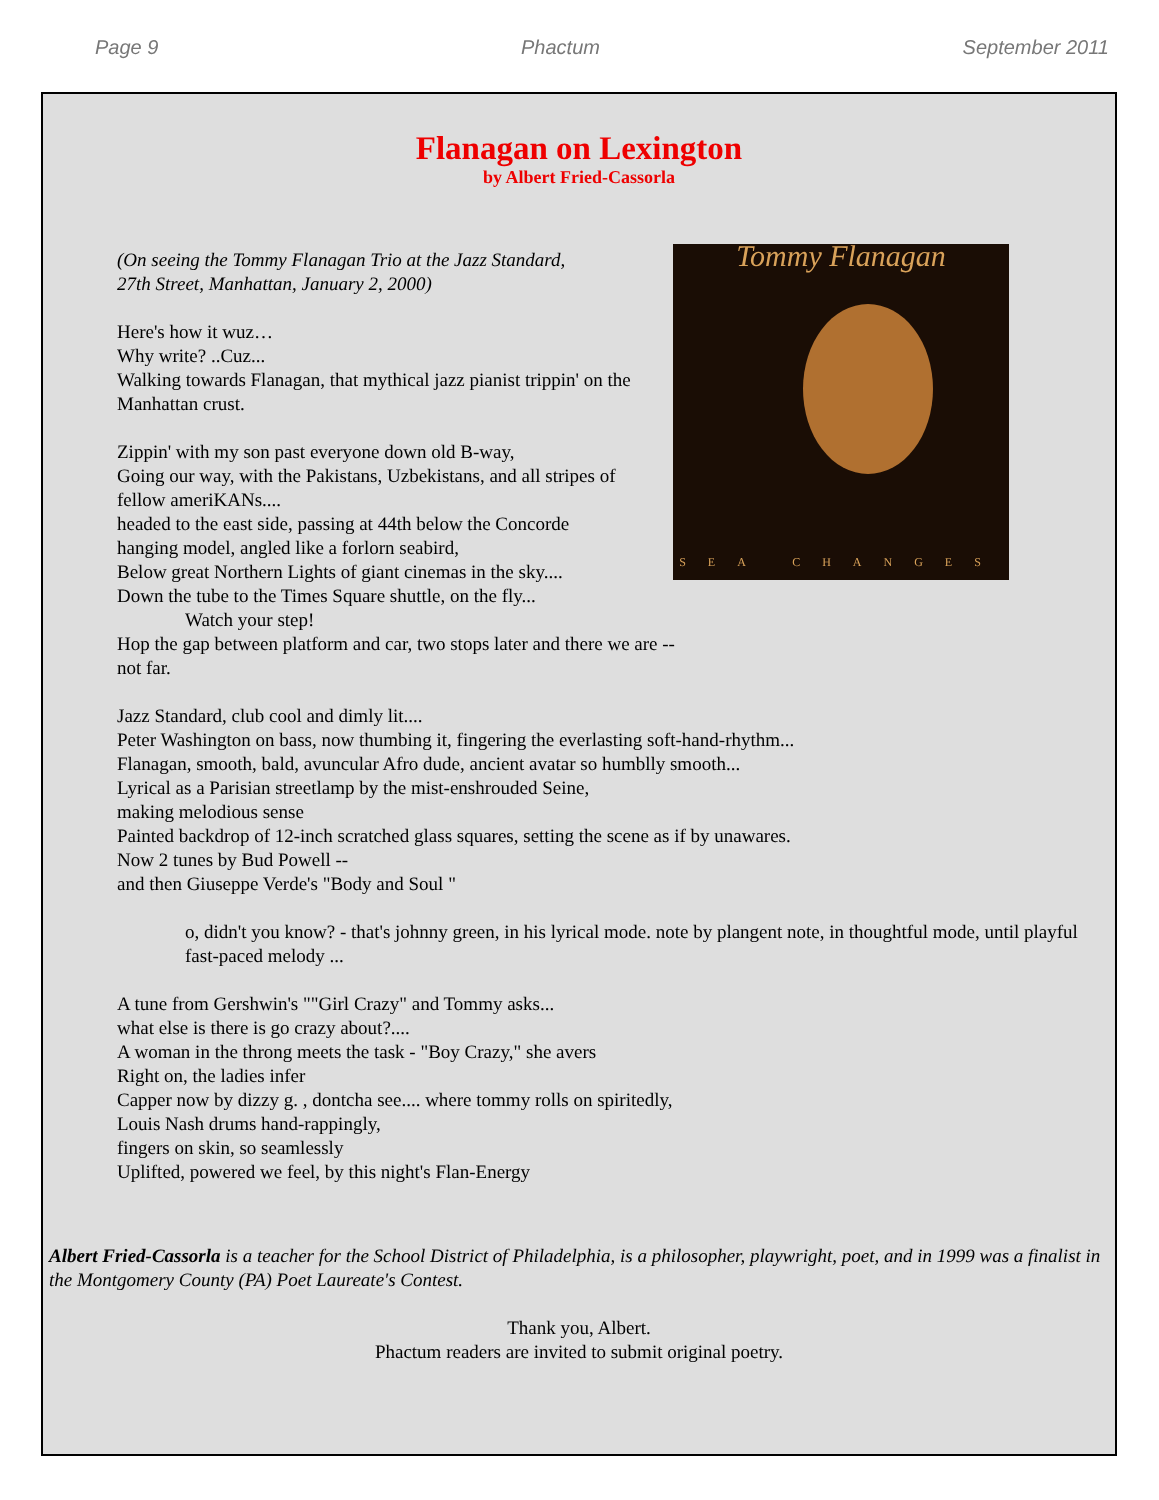Page 9 Phactum September 2011
Flanagan on Lexington
by Albert Fried-Cassorla
Tommy Flanagan
SEA CHANGES
(On seeing the Tommy Flanagan Trio at the Jazz Standard,
27th Street, Manhattan, January 2, 2000)
Here's how it wuz…
Why write? ..Cuz...
Walking towards Flanagan, that mythical jazz pianist trippin' on the
Manhattan crust.
Zippin' with my son past everyone down old B-way,
Going our way, with the Pakistans, Uzbekistans, and all stripes of fellow ameriKANs....
headed to the east side, passing at 44th below the Concorde
hanging model, angled like a forlorn seabird,
Below great Northern Lights of giant cinemas in the sky....
Down the tube to the Times Square shuttle, on the fly...
Watch your step!
Hop the gap between platform and car, two stops later and there we are --
not far.
Jazz Standard, club cool and dimly lit....
Peter Washington on bass, now thumbing it, fingering the everlasting soft-hand-rhythm...
Flanagan, smooth, bald, avuncular Afro dude, ancient avatar so humblly smooth...
Lyrical as a Parisian streetlamp by the mist-enshrouded Seine,
making melodious sense
Painted backdrop of 12-inch scratched glass squares, setting the scene as if by unawares.
Now 2 tunes by Bud Powell --
and then Giuseppe Verde's "Body and Soul "
o, didn't you know? - that's johnny green, in his lyrical mode. note by plangent note, in thoughtful mode, until playful fast-paced melody ...
A tune from Gershwin's ""Girl Crazy" and Tommy asks...
what else is there is go crazy about?....
A woman in the throng meets the task - "Boy Crazy," she avers
Right on, the ladies infer
Capper now by dizzy g. , dontcha see.... where tommy rolls on spiritedly,
Louis Nash drums hand-rappingly,
fingers on skin, so seamlessly
Uplifted, powered we feel, by this night's Flan-Energy
Albert Fried-Cassorla is a teacher for the School District of Philadelphia, is a philosopher, playwright, poet, and in 1999 was a finalist in the Montgomery County (PA) Poet Laureate's Contest.
Thank you, Albert.
Phactum readers are invited to submit original poetry.